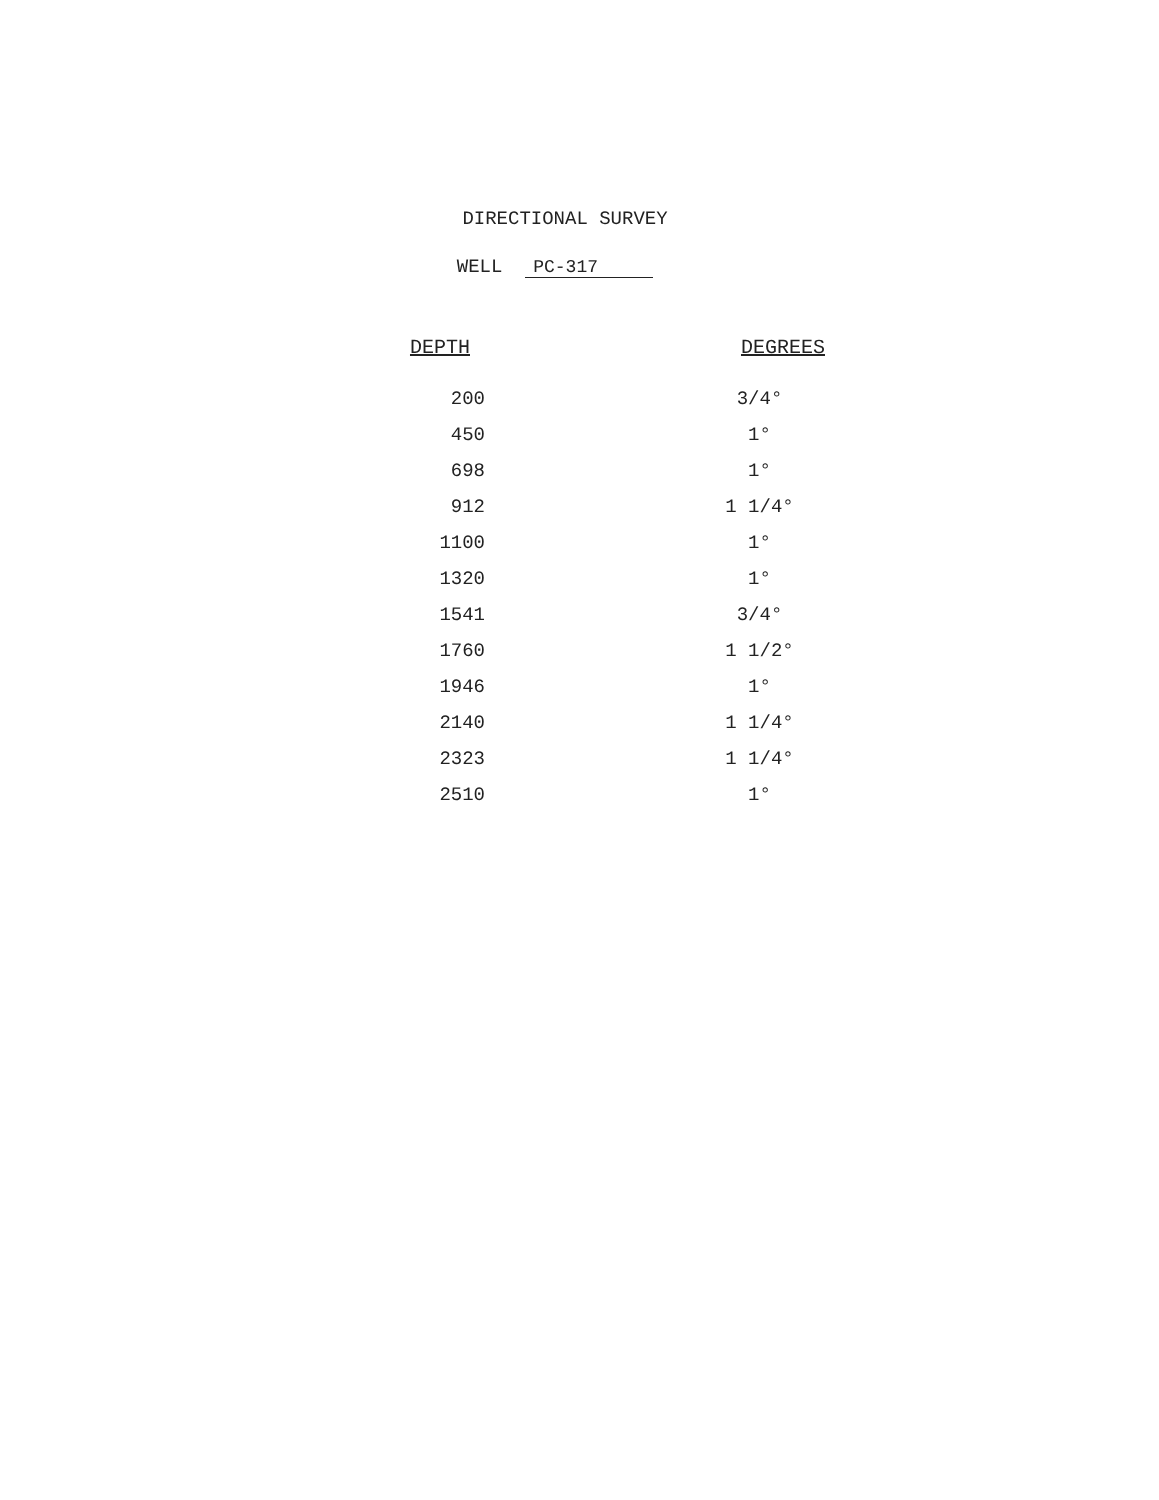DIRECTIONAL SURVEY
WELL PC-317
| DEPTH | DEGREES |
| --- | --- |
| 200 | 3/4° |
| 450 | 1° |
| 698 | 1° |
| 912 | 1 1/4° |
| 1100 | 1° |
| 1320 | 1° |
| 1541 | 3/4° |
| 1760 | 1 1/2° |
| 1946 | 1° |
| 2140 | 1 1/4° |
| 2323 | 1 1/4° |
| 2510 | 1° |